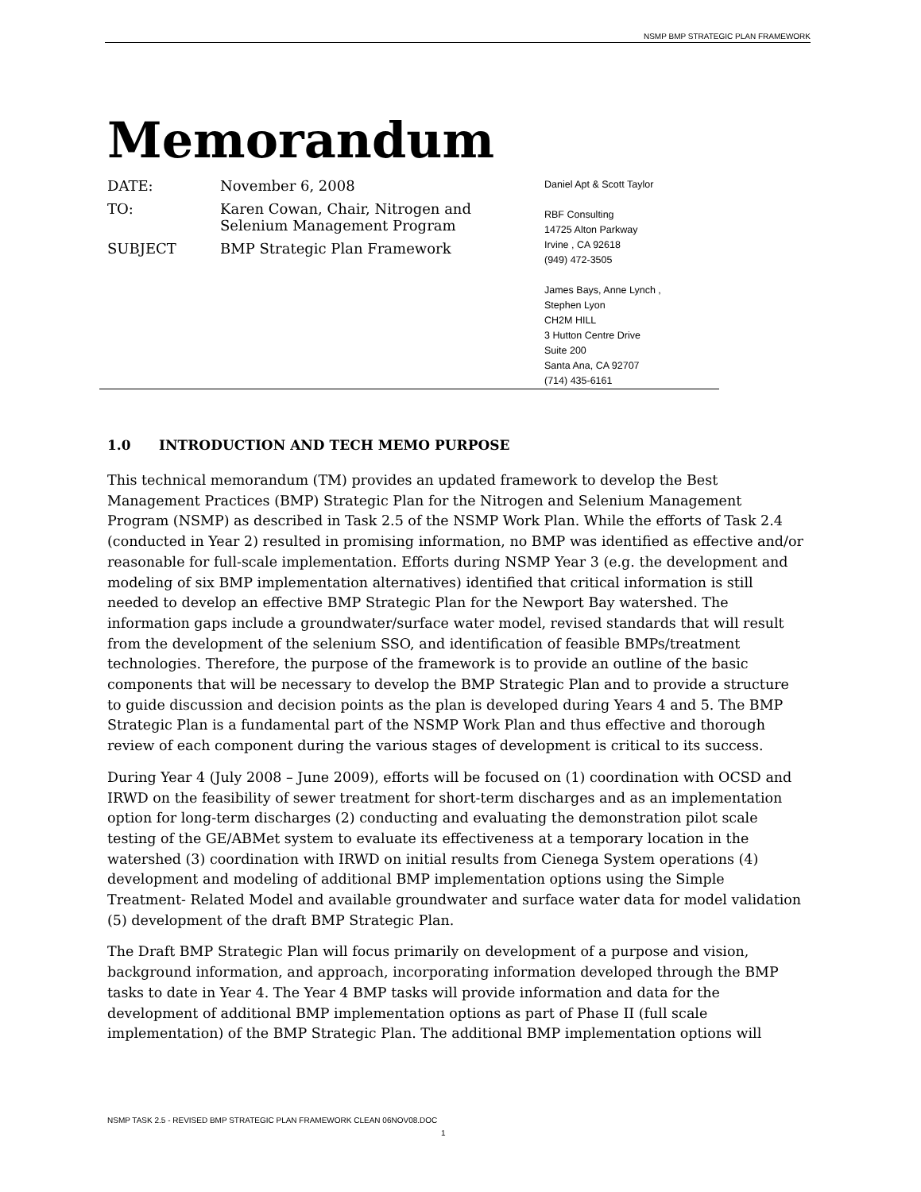NSMP BMP STRATEGIC PLAN FRAMEWORK
Memorandum
DATE: November 6, 2008
TO: Karen Cowan, Chair, Nitrogen and
Selenium Management Program
SUBJECT BMP Strategic Plan Framework
Daniel Apt & Scott Taylor
RBF Consulting
14725 Alton Parkway
Irvine , CA 92618
(949) 472-3505
James Bays, Anne Lynch ,
Stephen Lyon
CH2M HILL
3 Hutton Centre Drive
Suite 200
Santa Ana, CA 92707
(714) 435-6161
1.0 INTRODUCTION AND TECH MEMO PURPOSE
This technical memorandum (TM) provides an updated framework to develop the Best Management Practices (BMP) Strategic Plan for the Nitrogen and Selenium Management Program (NSMP) as described in Task 2.5 of the NSMP Work Plan. While the efforts of Task 2.4 (conducted in Year 2) resulted in promising information, no BMP was identified as effective and/or reasonable for full-scale implementation. Efforts during NSMP Year 3 (e.g. the development and modeling of six BMP implementation alternatives) identified that critical information is still needed to develop an effective BMP Strategic Plan for the Newport Bay watershed. The information gaps include a groundwater/surface water model, revised standards that will result from the development of the selenium SSO, and identification of feasible BMPs/treatment technologies. Therefore, the purpose of the framework is to provide an outline of the basic components that will be necessary to develop the BMP Strategic Plan and to provide a structure to guide discussion and decision points as the plan is developed during Years 4 and 5. The BMP Strategic Plan is a fundamental part of the NSMP Work Plan and thus effective and thorough review of each component during the various stages of development is critical to its success.
During Year 4 (July 2008 – June 2009), efforts will be focused on (1) coordination with OCSD and IRWD on the feasibility of sewer treatment for short-term discharges and as an implementation option for long-term discharges (2) conducting and evaluating the demonstration pilot scale testing of the GE/ABMet system to evaluate its effectiveness at a temporary location in the watershed (3) coordination with IRWD on initial results from Cienega System operations (4) development and modeling of additional BMP implementation options using the Simple Treatment- Related Model and available groundwater and surface water data for model validation (5) development of the draft BMP Strategic Plan.
The Draft BMP Strategic Plan will focus primarily on development of a purpose and vision, background information, and approach, incorporating information developed through the BMP tasks to date in Year 4. The Year 4 BMP tasks will provide information and data for the development of additional BMP implementation options as part of Phase II (full scale implementation) of the BMP Strategic Plan. The additional BMP implementation options will
NSMP TASK 2.5 - REVISED BMP STRATEGIC PLAN FRAMEWORK CLEAN 06NOV08.DOC
1